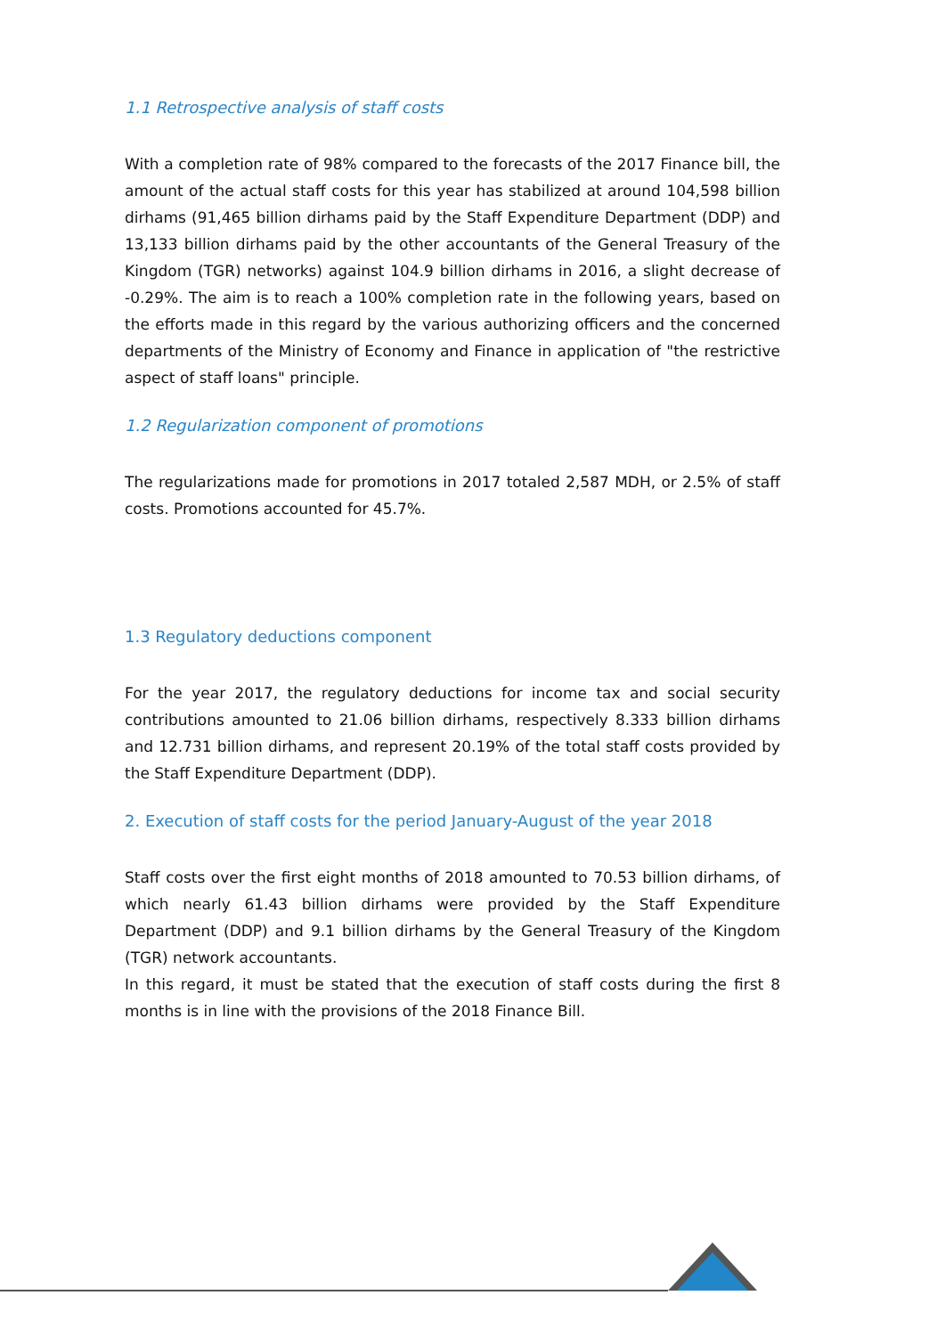1.1 Retrospective analysis of staff costs
With a completion rate of 98% compared to the forecasts of the 2017 Finance bill, the amount of the actual staff costs for this year has stabilized at around 104,598 billion dirhams (91,465 billion dirhams paid by the Staff Expenditure Department (DDP) and 13,133 billion dirhams paid by the other accountants of the General Treasury of the Kingdom (TGR) networks) against 104.9 billion dirhams in 2016, a slight decrease of -0.29%. The aim is to reach a 100% completion rate in the following years, based on the efforts made in this regard by the various authorizing officers and the concerned departments of the Ministry of Economy and Finance in application of "the restrictive aspect of staff loans" principle.
1.2 Regularization component of promotions
The regularizations made for promotions in 2017 totaled 2,587 MDH, or 2.5% of staff costs. Promotions accounted for 45.7%.
1.3 Regulatory deductions component
For the year 2017, the regulatory deductions for income tax and social security contributions amounted to 21.06 billion dirhams, respectively 8.333 billion dirhams and 12.731 billion dirhams, and represent 20.19% of the total staff costs provided by the Staff Expenditure Department (DDP).
2. Execution of staff costs for the period January-August of the year 2018
Staff costs over the first eight months of 2018 amounted to 70.53 billion dirhams, of which nearly 61.43 billion dirhams were provided by the Staff Expenditure Department (DDP) and 9.1 billion dirhams by the General Treasury of the Kingdom (TGR) network accountants.
In this regard, it must be stated that the execution of staff costs during the first 8 months is in line with the provisions of the 2018 Finance Bill.